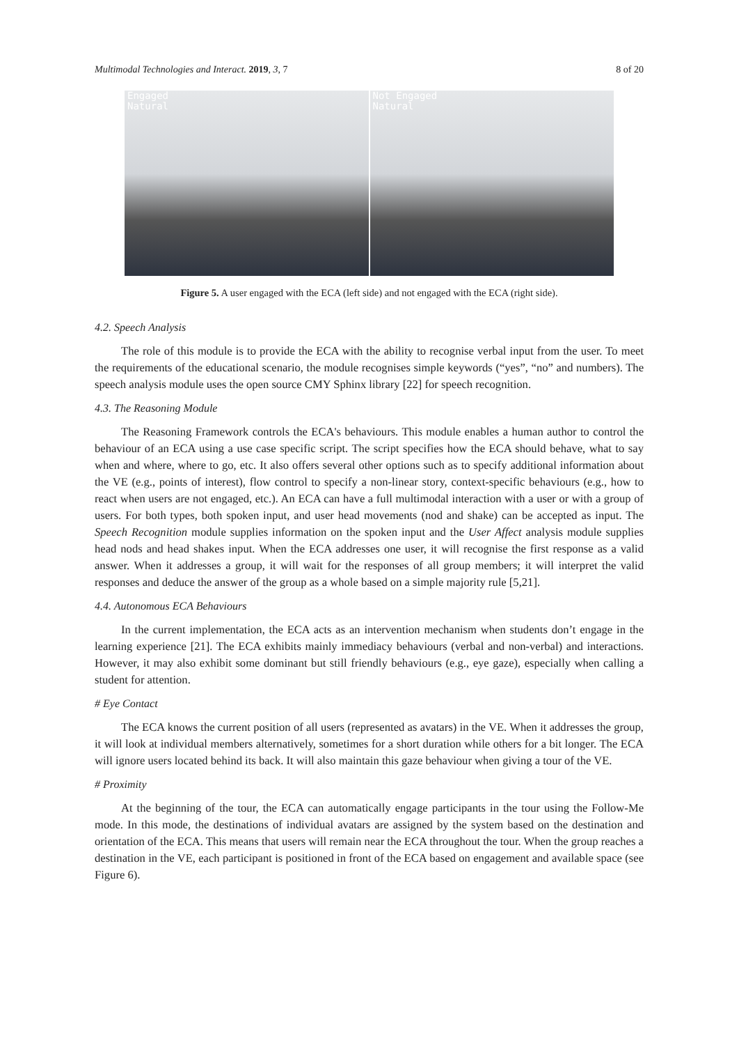Multimodal Technologies and Interact. 2019, 3, 7 8 of 20
Engaged
Natural
Not Engaged
Natural
Figure 5. A user engaged with the ECA (left side) and not engaged with the ECA (right side).
4.2. Speech Analysis
The role of this module is to provide the ECA with the ability to recognise verbal input from the user. To meet the requirements of the educational scenario, the module recognises simple keywords (“yes”, “no” and numbers). The speech analysis module uses the open source CMY Sphinx library [22] for speech recognition.
4.3. The Reasoning Module
The Reasoning Framework controls the ECA's behaviours. This module enables a human author to control the behaviour of an ECA using a use case specific script. The script specifies how the ECA should behave, what to say when and where, where to go, etc. It also offers several other options such as to specify additional information about the VE (e.g., points of interest), flow control to specify a non-linear story, context-specific behaviours (e.g., how to react when users are not engaged, etc.). An ECA can have a full multimodal interaction with a user or with a group of users. For both types, both spoken input, and user head movements (nod and shake) can be accepted as input. The Speech Recognition module supplies information on the spoken input and the User Affect analysis module supplies head nods and head shakes input. When the ECA addresses one user, it will recognise the first response as a valid answer. When it addresses a group, it will wait for the responses of all group members; it will interpret the valid responses and deduce the answer of the group as a whole based on a simple majority rule [5,21].
4.4. Autonomous ECA Behaviours
In the current implementation, the ECA acts as an intervention mechanism when students don’t engage in the learning experience [21]. The ECA exhibits mainly immediacy behaviours (verbal and non-verbal) and interactions. However, it may also exhibit some dominant but still friendly behaviours (e.g., eye gaze), especially when calling a student for attention.
# Eye Contact
The ECA knows the current position of all users (represented as avatars) in the VE. When it addresses the group, it will look at individual members alternatively, sometimes for a short duration while others for a bit longer. The ECA will ignore users located behind its back. It will also maintain this gaze behaviour when giving a tour of the VE.
# Proximity
At the beginning of the tour, the ECA can automatically engage participants in the tour using the Follow-Me mode. In this mode, the destinations of individual avatars are assigned by the system based on the destination and orientation of the ECA. This means that users will remain near the ECA throughout the tour. When the group reaches a destination in the VE, each participant is positioned in front of the ECA based on engagement and available space (see Figure 6).